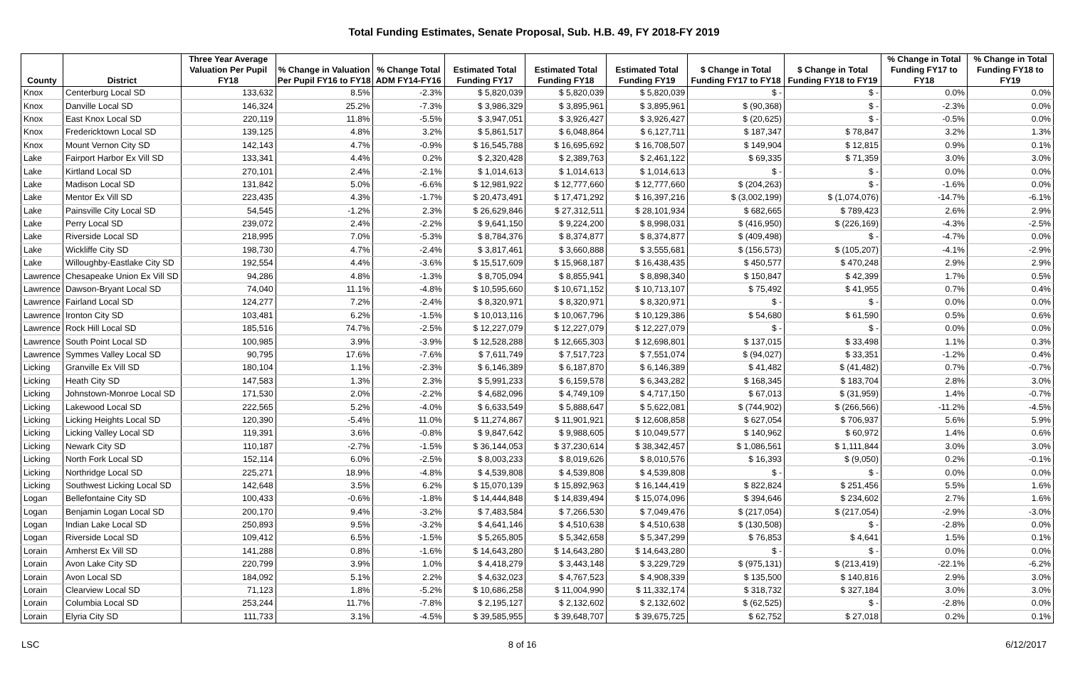Total Funding Estimates, Senate Proposal, Sub. H.B. 49, FY 2018-FY 2019
| County | District | Three Year Average Valuation Per Pupil FY18 | % Change in Valuation Per Pupil FY16 to FY18 | % Change Total ADM FY14-FY16 | Estimated Total Funding FY17 | Estimated Total Funding FY18 | Estimated Total Funding FY19 | $ Change in Total Funding FY17 to FY18 | $ Change in Total Funding FY18 to FY19 | % Change in Total Funding FY17 to FY18 | % Change in Total Funding FY18 to FY19 |
| --- | --- | --- | --- | --- | --- | --- | --- | --- | --- | --- | --- |
| Knox | Centerburg Local SD | 133,632 | 8.5% | -2.3% | $ 5,820,039 | $ 5,820,039 | $ 5,820,039 | $ - | $ - | 0.0% | 0.0% |
| Knox | Danville Local SD | 146,324 | 25.2% | -7.3% | $ 3,986,329 | $ 3,895,961 | $ 3,895,961 | $ (90,368) | $ - | -2.3% | 0.0% |
| Knox | East Knox Local SD | 220,119 | 11.8% | -5.5% | $ 3,947,051 | $ 3,926,427 | $ 3,926,427 | $ (20,625) | $ - | -0.5% | 0.0% |
| Knox | Fredericktown Local SD | 139,125 | 4.8% | 3.2% | $ 5,861,517 | $ 6,048,864 | $ 6,127,711 | $ 187,347 | $ 78,847 | 3.2% | 1.3% |
| Knox | Mount Vernon City SD | 142,143 | 4.7% | -0.9% | $ 16,545,788 | $ 16,695,692 | $ 16,708,507 | $ 149,904 | $ 12,815 | 0.9% | 0.1% |
| Lake | Fairport Harbor Ex Vill SD | 133,341 | 4.4% | 0.2% | $ 2,320,428 | $ 2,389,763 | $ 2,461,122 | $ 69,335 | $ 71,359 | 3.0% | 3.0% |
| Lake | Kirtland Local SD | 270,101 | 2.4% | -2.1% | $ 1,014,613 | $ 1,014,613 | $ 1,014,613 | $ - | $ - | 0.0% | 0.0% |
| Lake | Madison Local SD | 131,842 | 5.0% | -6.6% | $ 12,981,922 | $ 12,777,660 | $ 12,777,660 | $ (204,263) | $ - | -1.6% | 0.0% |
| Lake | Mentor Ex Vill SD | 223,435 | 4.3% | -1.7% | $ 20,473,491 | $ 17,471,292 | $ 16,397,216 | $ (3,002,199) | $ (1,074,076) | -14.7% | -6.1% |
| Lake | Painsville City Local SD | 54,545 | -1.2% | 2.3% | $ 26,629,846 | $ 27,312,511 | $ 28,101,934 | $ 682,665 | $ 789,423 | 2.6% | 2.9% |
| Lake | Perry Local SD | 239,072 | 2.4% | -2.2% | $ 9,641,150 | $ 9,224,200 | $ 8,998,031 | $ (416,950) | $ (226,169) | -4.3% | -2.5% |
| Lake | Riverside Local SD | 218,995 | 7.0% | -5.3% | $ 8,784,376 | $ 8,374,877 | $ 8,374,877 | $ (409,498) | $ - | -4.7% | 0.0% |
| Lake | Wickliffe City SD | 198,730 | 4.7% | -2.4% | $ 3,817,461 | $ 3,660,888 | $ 3,555,681 | $ (156,573) | $ (105,207) | -4.1% | -2.9% |
| Lake | Willoughby-Eastlake City SD | 192,554 | 4.4% | -3.6% | $ 15,517,609 | $ 15,968,187 | $ 16,438,435 | $ 450,577 | $ 470,248 | 2.9% | 2.9% |
| Lawrence | Chesapeake Union Ex Vill SD | 94,286 | 4.8% | -1.3% | $ 8,705,094 | $ 8,855,941 | $ 8,898,340 | $ 150,847 | $ 42,399 | 1.7% | 0.5% |
| Lawrence | Dawson-Bryant Local SD | 74,040 | 11.1% | -4.8% | $ 10,595,660 | $ 10,671,152 | $ 10,713,107 | $ 75,492 | $ 41,955 | 0.7% | 0.4% |
| Lawrence | Fairland Local SD | 124,277 | 7.2% | -2.4% | $ 8,320,971 | $ 8,320,971 | $ 8,320,971 | $ - | $ - | 0.0% | 0.0% |
| Lawrence | Ironton City SD | 103,481 | 6.2% | -1.5% | $ 10,013,116 | $ 10,067,796 | $ 10,129,386 | $ 54,680 | $ 61,590 | 0.5% | 0.6% |
| Lawrence | Rock Hill Local SD | 185,516 | 74.7% | -2.5% | $ 12,227,079 | $ 12,227,079 | $ 12,227,079 | $ - | $ - | 0.0% | 0.0% |
| Lawrence | South Point Local SD | 100,985 | 3.9% | -3.9% | $ 12,528,288 | $ 12,665,303 | $ 12,698,801 | $ 137,015 | $ 33,498 | 1.1% | 0.3% |
| Lawrence | Symmes Valley Local SD | 90,795 | 17.6% | -7.6% | $ 7,611,749 | $ 7,517,723 | $ 7,551,074 | $ (94,027) | $ 33,351 | -1.2% | 0.4% |
| Licking | Granville Ex Vill SD | 180,104 | 1.1% | -2.3% | $ 6,146,389 | $ 6,187,870 | $ 6,146,389 | $ 41,482 | $ (41,482) | 0.7% | -0.7% |
| Licking | Heath City SD | 147,583 | 1.3% | 2.3% | $ 5,991,233 | $ 6,159,578 | $ 6,343,282 | $ 168,345 | $ 183,704 | 2.8% | 3.0% |
| Licking | Johnstown-Monroe Local SD | 171,530 | 2.0% | -2.2% | $ 4,682,096 | $ 4,749,109 | $ 4,717,150 | $ 67,013 | $ (31,959) | 1.4% | -0.7% |
| Licking | Lakewood Local SD | 222,565 | 5.2% | -4.0% | $ 6,633,549 | $ 5,888,647 | $ 5,622,081 | $ (744,902) | $ (266,566) | -11.2% | -4.5% |
| Licking | Licking Heights Local SD | 120,390 | -5.4% | 11.0% | $ 11,274,867 | $ 11,901,921 | $ 12,608,858 | $ 627,054 | $ 706,937 | 5.6% | 5.9% |
| Licking | Licking Valley Local SD | 119,391 | 3.6% | -0.8% | $ 9,847,642 | $ 9,988,605 | $ 10,049,577 | $ 140,962 | $ 60,972 | 1.4% | 0.6% |
| Licking | Newark City SD | 110,187 | -2.7% | -1.5% | $ 36,144,053 | $ 37,230,614 | $ 38,342,457 | $ 1,086,561 | $ 1,111,844 | 3.0% | 3.0% |
| Licking | North Fork Local SD | 152,114 | 6.0% | -2.5% | $ 8,003,233 | $ 8,019,626 | $ 8,010,576 | $ 16,393 | $ (9,050) | 0.2% | -0.1% |
| Licking | Northridge Local SD | 225,271 | 18.9% | -4.8% | $ 4,539,808 | $ 4,539,808 | $ 4,539,808 | $ - | $ - | 0.0% | 0.0% |
| Licking | Southwest Licking Local SD | 142,648 | 3.5% | 6.2% | $ 15,070,139 | $ 15,892,963 | $ 16,144,419 | $ 822,824 | $ 251,456 | 5.5% | 1.6% |
| Logan | Bellefontaine City SD | 100,433 | -0.6% | -1.8% | $ 14,444,848 | $ 14,839,494 | $ 15,074,096 | $ 394,646 | $ 234,602 | 2.7% | 1.6% |
| Logan | Benjamin Logan Local SD | 200,170 | 9.4% | -3.2% | $ 7,483,584 | $ 7,266,530 | $ 7,049,476 | $ (217,054) | $ (217,054) | -2.9% | -3.0% |
| Logan | Indian Lake Local SD | 250,893 | 9.5% | -3.2% | $ 4,641,146 | $ 4,510,638 | $ 4,510,638 | $ (130,508) | $ - | -2.8% | 0.0% |
| Logan | Riverside Local SD | 109,412 | 6.5% | -1.5% | $ 5,265,805 | $ 5,342,658 | $ 5,347,299 | $ 76,853 | $ 4,641 | 1.5% | 0.1% |
| Lorain | Amherst Ex Vill SD | 141,288 | 0.8% | -1.6% | $ 14,643,280 | $ 14,643,280 | $ 14,643,280 | $ - | $ - | 0.0% | 0.0% |
| Lorain | Avon Lake City SD | 220,799 | 3.9% | 1.0% | $ 4,418,279 | $ 3,443,148 | $ 3,229,729 | $ (975,131) | $ (213,419) | -22.1% | -6.2% |
| Lorain | Avon Local SD | 184,092 | 5.1% | 2.2% | $ 4,632,023 | $ 4,767,523 | $ 4,908,339 | $ 135,500 | $ 140,816 | 2.9% | 3.0% |
| Lorain | Clearview Local SD | 71,123 | 1.8% | -5.2% | $ 10,686,258 | $ 11,004,990 | $ 11,332,174 | $ 318,732 | $ 327,184 | 3.0% | 3.0% |
| Lorain | Columbia Local SD | 253,244 | 11.7% | -7.8% | $ 2,195,127 | $ 2,132,602 | $ 2,132,602 | $ (62,525) | $ - | -2.8% | 0.0% |
| Lorain | Elyria City SD | 111,733 | 3.1% | -4.5% | $ 39,585,955 | $ 39,648,707 | $ 39,675,725 | $ 62,752 | $ 27,018 | 0.2% | 0.1% |
LSC 8 of 16 6/12/2017